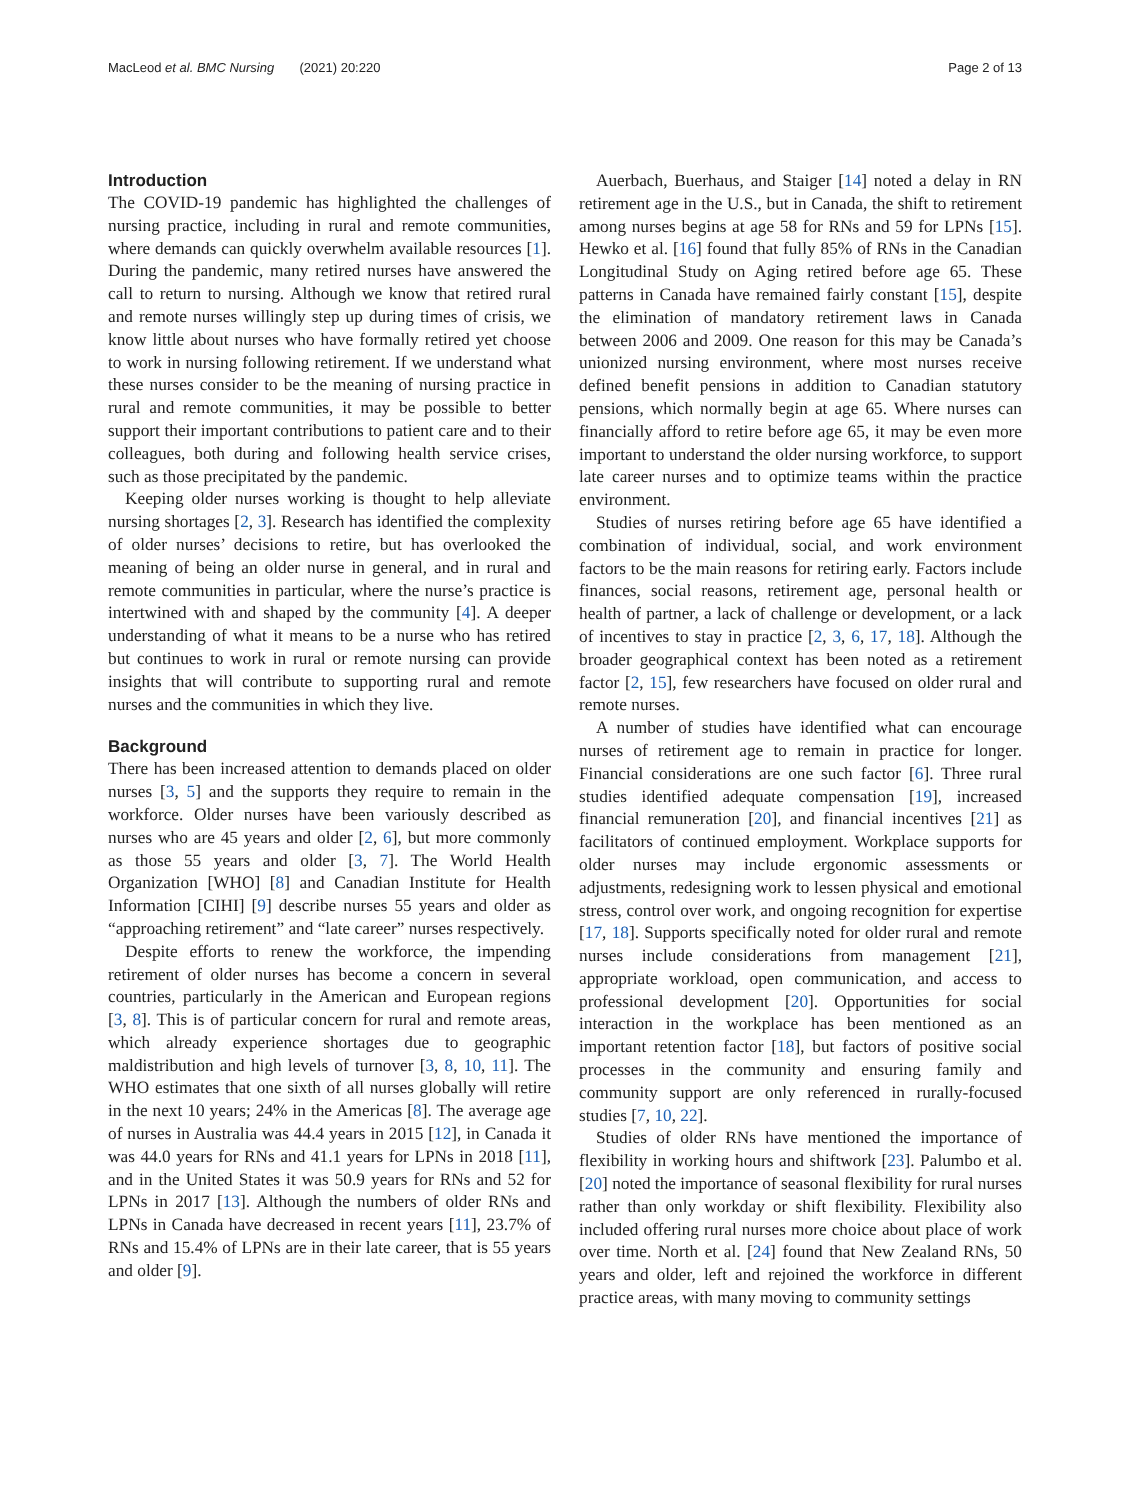MacLeod et al. BMC Nursing (2021) 20:220 Page 2 of 13
Introduction
The COVID-19 pandemic has highlighted the challenges of nursing practice, including in rural and remote communities, where demands can quickly overwhelm available resources [1]. During the pandemic, many retired nurses have answered the call to return to nursing. Although we know that retired rural and remote nurses willingly step up during times of crisis, we know little about nurses who have formally retired yet choose to work in nursing following retirement. If we understand what these nurses consider to be the meaning of nursing practice in rural and remote communities, it may be possible to better support their important contributions to patient care and to their colleagues, both during and following health service crises, such as those precipitated by the pandemic.
Keeping older nurses working is thought to help alleviate nursing shortages [2, 3]. Research has identified the complexity of older nurses’ decisions to retire, but has overlooked the meaning of being an older nurse in general, and in rural and remote communities in particular, where the nurse’s practice is intertwined with and shaped by the community [4]. A deeper understanding of what it means to be a nurse who has retired but continues to work in rural or remote nursing can provide insights that will contribute to supporting rural and remote nurses and the communities in which they live.
Background
There has been increased attention to demands placed on older nurses [3, 5] and the supports they require to remain in the workforce. Older nurses have been variously described as nurses who are 45 years and older [2, 6], but more commonly as those 55 years and older [3, 7]. The World Health Organization [WHO] [8] and Canadian Institute for Health Information [CIHI] [9] describe nurses 55 years and older as “approaching retirement” and “late career” nurses respectively.
Despite efforts to renew the workforce, the impending retirement of older nurses has become a concern in several countries, particularly in the American and European regions [3, 8]. This is of particular concern for rural and remote areas, which already experience shortages due to geographic maldistribution and high levels of turnover [3, 8, 10, 11]. The WHO estimates that one sixth of all nurses globally will retire in the next 10 years; 24% in the Americas [8]. The average age of nurses in Australia was 44.4 years in 2015 [12], in Canada it was 44.0 years for RNs and 41.1 years for LPNs in 2018 [11], and in the United States it was 50.9 years for RNs and 52 for LPNs in 2017 [13]. Although the numbers of older RNs and LPNs in Canada have decreased in recent years [11], 23.7% of RNs and 15.4% of LPNs are in their late career, that is 55 years and older [9].
Auerbach, Buerhaus, and Staiger [14] noted a delay in RN retirement age in the U.S., but in Canada, the shift to retirement among nurses begins at age 58 for RNs and 59 for LPNs [15]. Hewko et al. [16] found that fully 85% of RNs in the Canadian Longitudinal Study on Aging retired before age 65. These patterns in Canada have remained fairly constant [15], despite the elimination of mandatory retirement laws in Canada between 2006 and 2009. One reason for this may be Canada’s unionized nursing environment, where most nurses receive defined benefit pensions in addition to Canadian statutory pensions, which normally begin at age 65. Where nurses can financially afford to retire before age 65, it may be even more important to understand the older nursing workforce, to support late career nurses and to optimize teams within the practice environment.
Studies of nurses retiring before age 65 have identified a combination of individual, social, and work environment factors to be the main reasons for retiring early. Factors include finances, social reasons, retirement age, personal health or health of partner, a lack of challenge or development, or a lack of incentives to stay in practice [2, 3, 6, 17, 18]. Although the broader geographical context has been noted as a retirement factor [2, 15], few researchers have focused on older rural and remote nurses.
A number of studies have identified what can encourage nurses of retirement age to remain in practice for longer. Financial considerations are one such factor [6]. Three rural studies identified adequate compensation [19], increased financial remuneration [20], and financial incentives [21] as facilitators of continued employment. Workplace supports for older nurses may include ergonomic assessments or adjustments, redesigning work to lessen physical and emotional stress, control over work, and ongoing recognition for expertise [17, 18]. Supports specifically noted for older rural and remote nurses include considerations from management [21], appropriate workload, open communication, and access to professional development [20]. Opportunities for social interaction in the workplace has been mentioned as an important retention factor [18], but factors of positive social processes in the community and ensuring family and community support are only referenced in rurally-focused studies [7, 10, 22].
Studies of older RNs have mentioned the importance of flexibility in working hours and shiftwork [23]. Palumbo et al. [20] noted the importance of seasonal flexibility for rural nurses rather than only workday or shift flexibility. Flexibility also included offering rural nurses more choice about place of work over time. North et al. [24] found that New Zealand RNs, 50 years and older, left and rejoined the workforce in different practice areas, with many moving to community settings